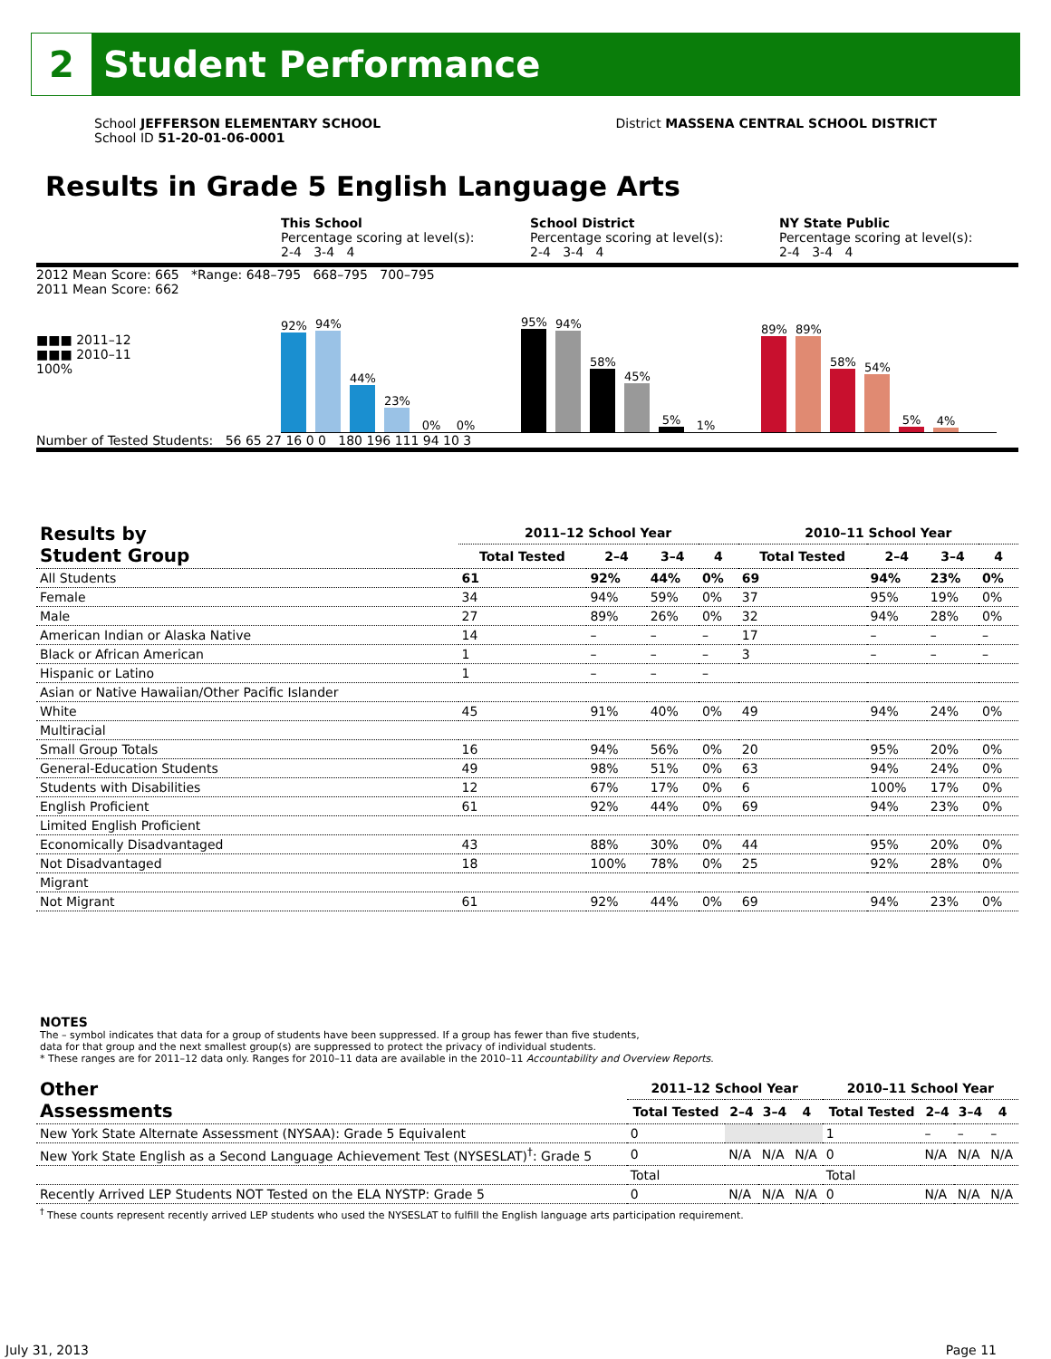2
Student Performance
School JEFFERSON ELEMENTARY SCHOOL
School ID 51-20-01-06-0001
District MASSENA CENTRAL SCHOOL DISTRICT
Results in Grade 5 English Language Arts
This School
Percentage scoring at level(s):
2-4 3-4 4
School District
Percentage scoring at level(s):
2-4 3-4 4
NY State Public
Percentage scoring at level(s):
2-4 3-4 4
2012 Mean Score: 665 *Range: 648–795 668–795 700–795
2011 Mean Score: 662
■■■ 2011–12
■■■ 2010–11
100%
92%
94%
44%
23%
0%
0%
95%
94%
58%
45%
5%
1%
89%
89%
58%
54%
5%
4%
Number of Tested Students: 56 65 27 16 0 0 180 196 111 94 10 3
| Results by Student Group | 2011–12 School Year | | | | 2010–11 School Year | | | |
| --- | --- | --- | --- | --- | --- | --- | --- | --- |
| | Total Tested | 2–4 | 3–4 | 4 | Total Tested | 2–4 | 3–4 | 4 |
| All Students | 61 | 92% | 44% | 0% | 69 | 94% | 23% | 0% |
| Female | 34 | 94% | 59% | 0% | 37 | 95% | 19% | 0% |
| Male | 27 | 89% | 26% | 0% | 32 | 94% | 28% | 0% |
| American Indian or Alaska Native | 14 | – | – | – | 17 | – | – | – |
| Black or African American | 1 | – | – | – | 3 | – | – | – |
| Hispanic or Latino | 1 | – | – | – | | | | |
| Asian or Native Hawaiian/Other Pacific Islander | | | | | | | | |
| White | 45 | 91% | 40% | 0% | 49 | 94% | 24% | 0% |
| Multiracial | | | | | | | | |
| Small Group Totals | 16 | 94% | 56% | 0% | 20 | 95% | 20% | 0% |
| General-Education Students | 49 | 98% | 51% | 0% | 63 | 94% | 24% | 0% |
| Students with Disabilities | 12 | 67% | 17% | 0% | 6 | 100% | 17% | 0% |
| English Proficient | 61 | 92% | 44% | 0% | 69 | 94% | 23% | 0% |
| Limited English Proficient | | | | | | | | |
| Economically Disadvantaged | 43 | 88% | 30% | 0% | 44 | 95% | 20% | 0% |
| Not Disadvantaged | 18 | 100% | 78% | 0% | 25 | 92% | 28% | 0% |
| Migrant | | | | | | | | |
| Not Migrant | 61 | 92% | 44% | 0% | 69 | 94% | 23% | 0% |
NOTES
The – symbol indicates that data for a group of students have been suppressed. If a group has fewer than five students,
data for that group and the next smallest group(s) are suppressed to protect the privacy of individual students.
* These ranges are for 2011–12 data only. Ranges for 2010–11 data are available in the 2010–11 Accountability and Overview Reports.
| Other Assessments | 2011–12 School Year | | | | 2010–11 School Year | | | |
| --- | --- | --- | --- | --- | --- | --- | --- | --- |
| | Total Tested | 2–4 | 3–4 | 4 | Total Tested | 2–4 | 3–4 | 4 |
| New York State Alternate Assessment (NYSAA): Grade 5 Equivalent | 0 | | | | 1 | – | – | – |
| New York State English as a Second Language Achievement Test (NYSESLAT)<sup>†</sup>: Grade 5 | 0 | N/A | N/A | N/A | 0 | N/A | N/A | N/A |
| | Total | | | | Total | | | |
| Recently Arrived LEP Students NOT Tested on the ELA NYSTP: Grade 5 | 0 | N/A | N/A | N/A | 0 | N/A | N/A | N/A |
| <sup>†</sup> These counts represent recently arrived LEP students who used the NYSESLAT to fulfill the English language arts participation requirement. | | | | | | | | |
July 31, 2013 Page 11